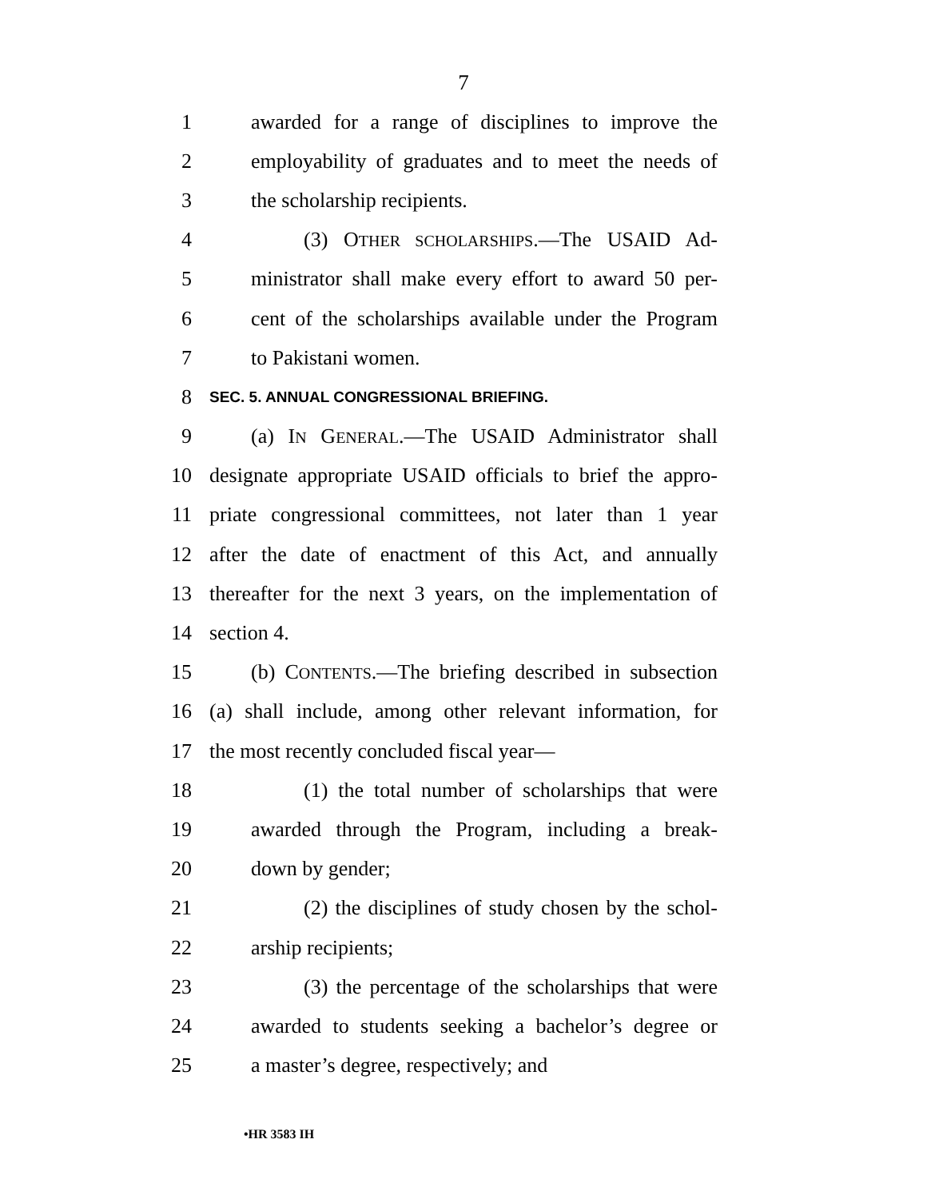7
1 awarded for a range of disciplines to improve the
2 employability of graduates and to meet the needs of
3 the scholarship recipients.
4 (3) OTHER SCHOLARSHIPS.—The USAID Ad-
5 ministrator shall make every effort to award 50 per-
6 cent of the scholarships available under the Program
7 to Pakistani women.
8 SEC. 5. ANNUAL CONGRESSIONAL BRIEFING.
9 (a) IN GENERAL.—The USAID Administrator shall
10 designate appropriate USAID officials to brief the appro-
11 priate congressional committees, not later than 1 year
12 after the date of enactment of this Act, and annually
13 thereafter for the next 3 years, on the implementation of
14 section 4.
15 (b) CONTENTS.—The briefing described in subsection
16 (a) shall include, among other relevant information, for
17 the most recently concluded fiscal year—
18 (1) the total number of scholarships that were
19 awarded through the Program, including a break-
20 down by gender;
21 (2) the disciplines of study chosen by the schol-
22 arship recipients;
23 (3) the percentage of the scholarships that were
24 awarded to students seeking a bachelor’s degree or
25 a master’s degree, respectively; and
•HR 3583 IH